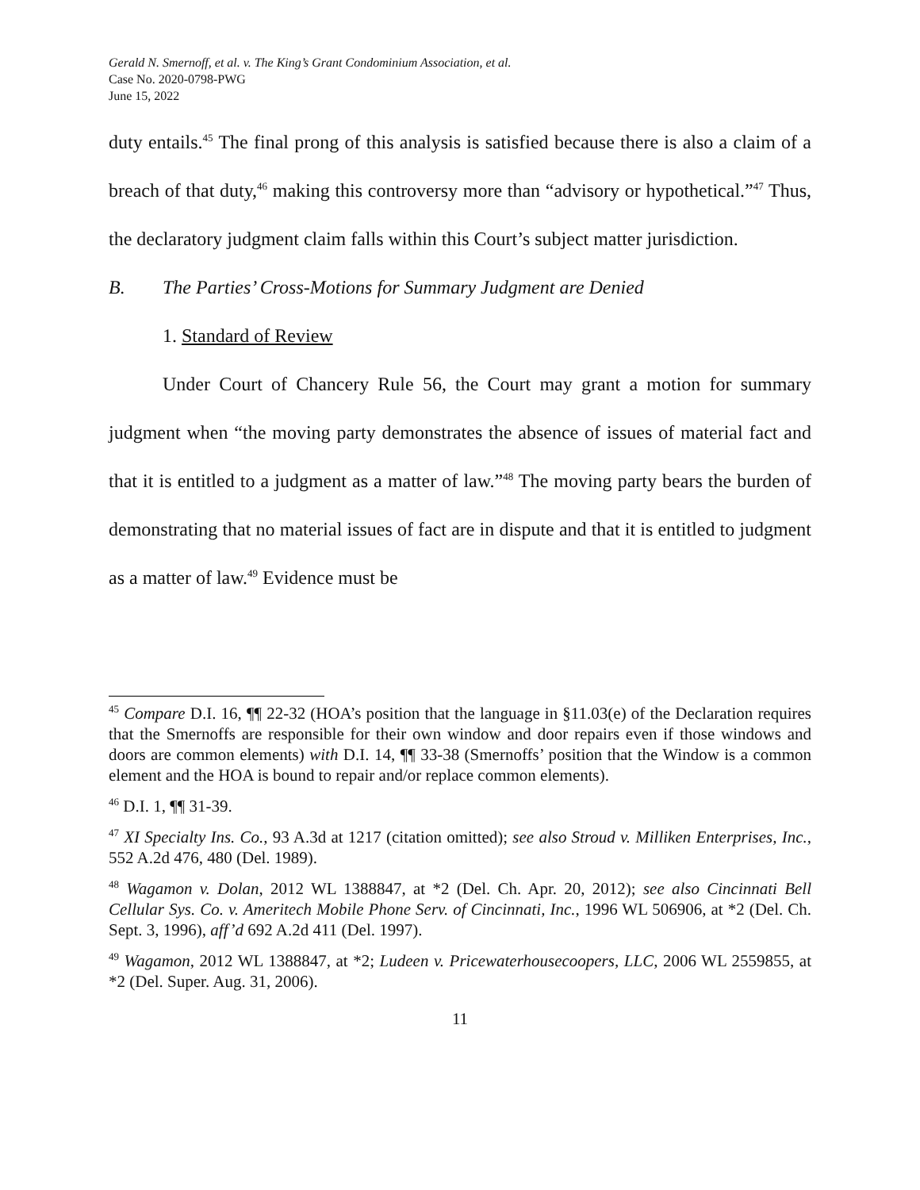Gerald N. Smernoff, et al. v. The King’s Grant Condominium Association, et al.
Case No. 2020-0798-PWG
June 15, 2022
duty entails.<sup>45</sup> The final prong of this analysis is satisfied because there is also a claim of a breach of that duty,<sup>46</sup> making this controversy more than “advisory or hypothetical.”<sup>47</sup> Thus, the declaratory judgment claim falls within this Court’s subject matter jurisdiction.
B. The Parties’ Cross-Motions for Summary Judgment are Denied
1. Standard of Review
Under Court of Chancery Rule 56, the Court may grant a motion for summary judgment when “the moving party demonstrates the absence of issues of material fact and that it is entitled to a judgment as a matter of law.”<sup>48</sup> The moving party bears the burden of demonstrating that no material issues of fact are in dispute and that it is entitled to judgment as a matter of law.<sup>49</sup> Evidence must be
<sup>45</sup> Compare D.I. 16, ¶¶ 22-32 (HOA’s position that the language in §11.03(e) of the Declaration requires that the Smernoffs are responsible for their own window and door repairs even if those windows and doors are common elements) with D.I. 14, ¶¶ 33-38 (Smernoffs’ position that the Window is a common element and the HOA is bound to repair and/or replace common elements).
<sup>46</sup> D.I. 1, ¶¶ 31-39.
<sup>47</sup> XI Specialty Ins. Co., 93 A.3d at 1217 (citation omitted); see also Stroud v. Milliken Enterprises, Inc., 552 A.2d 476, 480 (Del. 1989).
<sup>48</sup> Wagamon v. Dolan, 2012 WL 1388847, at *2 (Del. Ch. Apr. 20, 2012); see also Cincinnati Bell Cellular Sys. Co. v. Ameritech Mobile Phone Serv. of Cincinnati, Inc., 1996 WL 506906, at *2 (Del. Ch. Sept. 3, 1996), aff’d 692 A.2d 411 (Del. 1997).
<sup>49</sup> Wagamon, 2012 WL 1388847, at *2; Ludeen v. Pricewaterhousecoopers, LLC, 2006 WL 2559855, at *2 (Del. Super. Aug. 31, 2006).
11